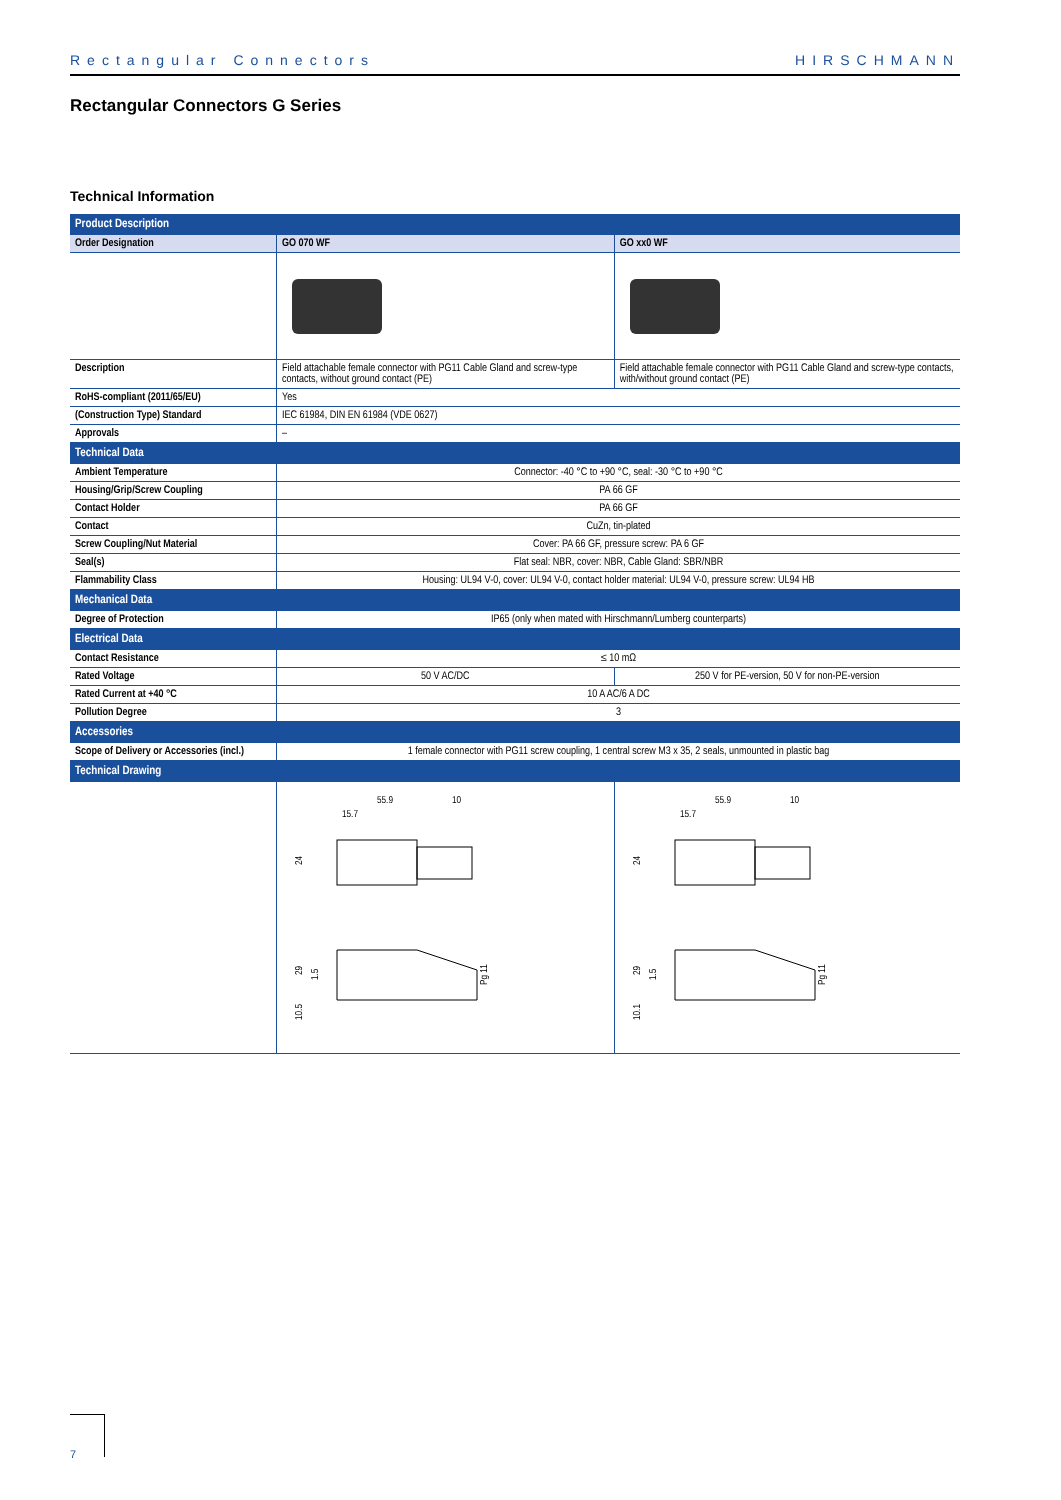Rectangular Connectors HIRSCHMANN
Rectangular Connectors G Series
Technical Information
| Product Description | | |
| Order Designation | GO 070 WF | GO xx0 WF |
| Description | Field attachable female connector with PG11 Cable Gland and screw-type contacts, without ground contact (PE) | Field attachable female connector with PG11 Cable Gland and screw-type contacts, with/without ground contact (PE) |
| RoHS-compliant (2011/65/EU) | Yes | |
| (Construction Type) Standard | IEC 61984, DIN EN 61984 (VDE 0627) | |
| Approvals | – | |
| Technical Data | | |
| Ambient Temperature | Connector: -40 °C to +90 °C, seal: -30 °C to +90 °C | |
| Housing/Grip/Screw Coupling | PA 66 GF | |
| Contact Holder | PA 66 GF | |
| Contact | CuZn, tin-plated | |
| Screw Coupling/Nut Material | Cover: PA 66 GF, pressure screw: PA 6 GF | |
| Seal(s) | Flat seal: NBR, cover: NBR, Cable Gland: SBR/NBR | |
| Flammability Class | Housing: UL94 V-0, cover: UL94 V-0, contact holder material: UL94 V-0, pressure screw: UL94 HB | |
| Mechanical Data | | |
| Degree of Protection | IP65 (only when mated with Hirschmann/Lumberg counterparts) | |
| Electrical Data | | |
| Contact Resistance | ≤ 10 mΩ | |
| Rated Voltage | 50 V AC/DC | 250 V for PE-version, 50 V for non-PE-version |
| Rated Current at +40 °C | 10 A AC/6 A DC | |
| Pollution Degree | 3 | |
| Accessories | | |
| Scope of Delivery or Accessories (incl.) | 1 female connector with PG11 screw coupling, 1 central screw M3 x 35, 2 seals, unmounted in plastic bag | |
| Technical Drawing | | |
| | 55.9 10 15.7 24 29 1.5 10.5 Pg 11 | 55.9 10 15.7 24 29 1.5 10.1 Pg 11 |
7